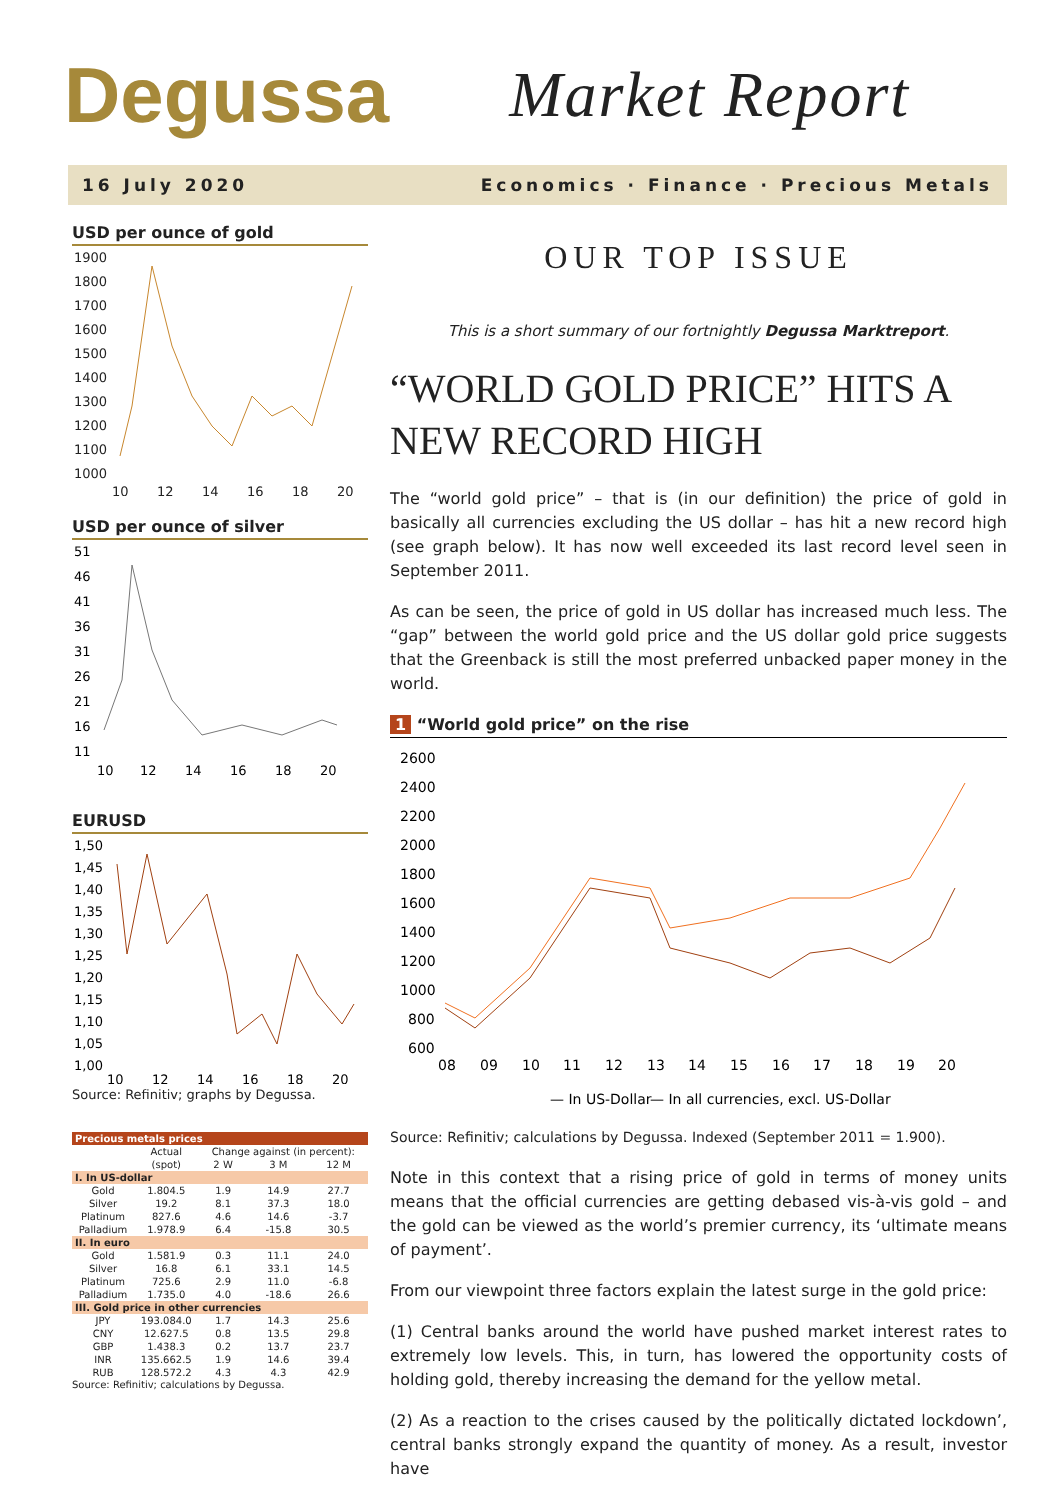Degussa Market Report
16 July 2020 Economics · Finance · Precious Metals
USD per ounce of gold
1900
1800
1700
1600
1500
1400
1300
1200
1100
1000
10
12
14
16
18
20
USD per ounce of silver
51
46
41
36
31
26
21
16
11
10
12
14
16
18
20
EURUSD
1,50
1,45
1,40
1,35
1,30
1,25
1,20
1,15
1,10
1,05
1,00
10
12
14
16
18
20
Source: Refinitiv; graphs by Degussa.
| Precious metals prices | | | | |
| --- | --- | --- | --- | --- |
| | Actual | Change against (in percent): | | |
| | (spot) | 2 W | 3 M | 12 M |
| I. In US-dollar | | | | |
| Gold | 1.804.5 | 1.9 | 14.9 | 27.7 |
| Silver | 19.2 | 8.1 | 37.3 | 18.0 |
| Platinum | 827.6 | 4.6 | 14.6 | -3.7 |
| Palladium | 1.978.9 | 6.4 | -15.8 | 30.5 |
| II. In euro | | | | |
| Gold | 1.581.9 | 0.3 | 11.1 | 24.0 |
| Silver | 16.8 | 6.1 | 33.1 | 14.5 |
| Platinum | 725.6 | 2.9 | 11.0 | -6.8 |
| Palladium | 1.735.0 | 4.0 | -18.6 | 26.6 |
| III. Gold price in other currencies | | | | |
| JPY | 193.084.0 | 1.7 | 14.3 | 25.6 |
| CNY | 12.627.5 | 0.8 | 13.5 | 29.8 |
| GBP | 1.438.3 | 0.2 | 13.7 | 23.7 |
| INR | 135.662.5 | 1.9 | 14.6 | 39.4 |
| RUB | 128.572.2 | 4.3 | 4.3 | 42.9 |
Source: Refinitiv; calculations by Degussa.
OUR TOP ISSUE
This is a short summary of our fortnightly Degussa Marktreport.
“WORLD GOLD PRICE” HITS A NEW RECORD HIGH
The “world gold price” – that is (in our definition) the price of gold in basically all currencies excluding the US dollar – has hit a new record high (see graph below). It has now well exceeded its last record level seen in September 2011.
As can be seen, the price of gold in US dollar has increased much less. The “gap” between the world gold price and the US dollar gold price suggests that the Greenback is still the most preferred unbacked paper money in the world.
1 “World gold price” on the rise
2600
2400
2200
2000
1800
1600
1400
1200
1000
800
600
08
09
10
11
12
13
14
15
16
17
18
19
20
— In US-Dollar
— In all currencies, excl. US-Dollar
Source: Refinitiv; calculations by Degussa. Indexed (September 2011 = 1.900).
Note in this context that a rising price of gold in terms of money units means that the official currencies are getting debased vis-à-vis gold – and the gold can be viewed as the world’s premier currency, its ‘ultimate means of payment’.
From our viewpoint three factors explain the latest surge in the gold price:
(1) Central banks around the world have pushed market interest rates to extremely low levels. This, in turn, has lowered the opportunity costs of holding gold, thereby increasing the demand for the yellow metal.
(2) As a reaction to the crises caused by the politically dictated lockdown’, central banks strongly expand the quantity of money. As a result, investor have